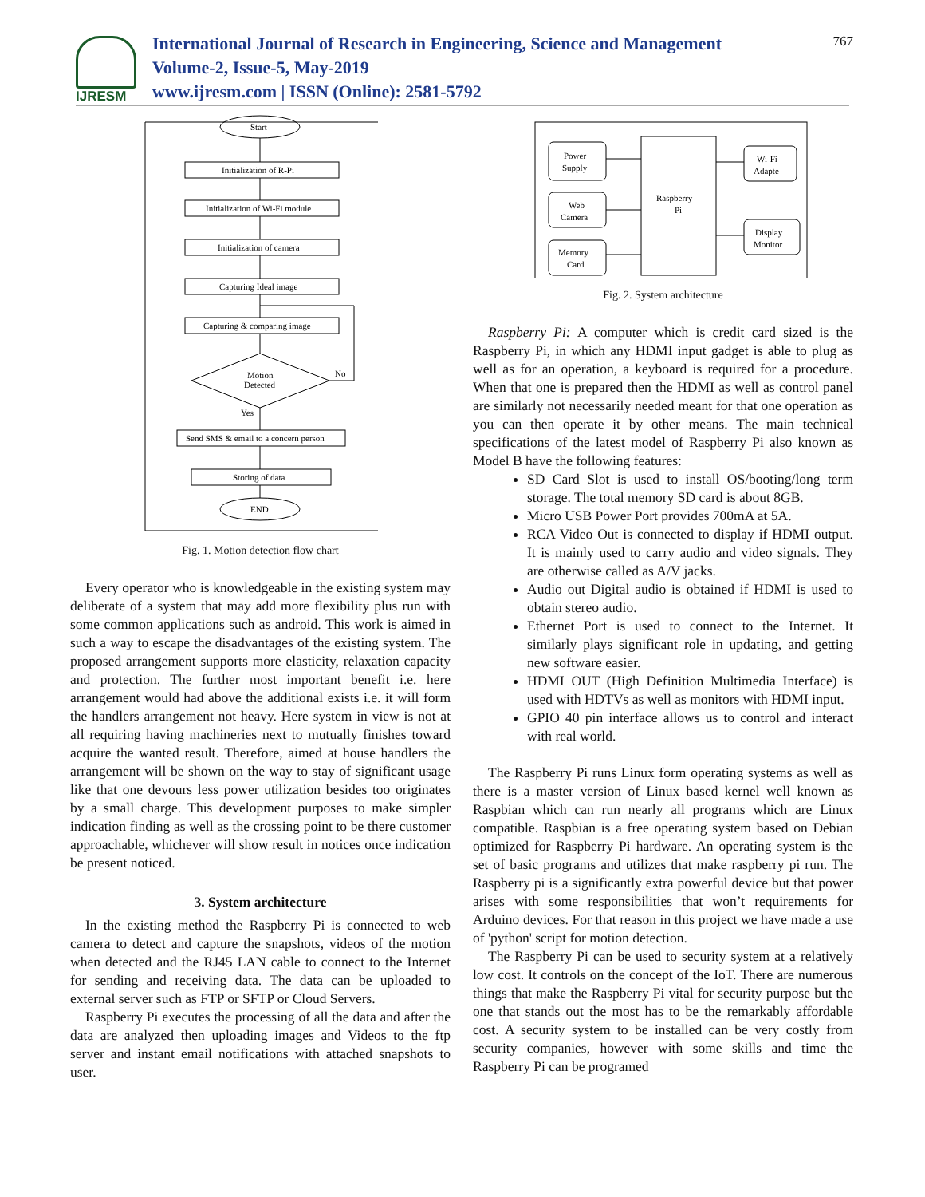IJRESM
International Journal of Research in Engineering, Science and Management
Volume-2, Issue-5, May-2019
www.ijresm.com | ISSN (Online): 2581-5792
767
Start
Initialization of R-Pi
Initialization of Wi-Fi module
Initialization of camera
Capturing Ideal image
Capturing & comparing image
Motion
Detected
No
Yes
Send SMS & email to a concern person
Storing of data
END
Fig. 1. Motion detection flow chart
Every operator who is knowledgeable in the existing system may deliberate of a system that may add more flexibility plus run with some common applications such as android. This work is aimed in such a way to escape the disadvantages of the existing system. The proposed arrangement supports more elasticity, relaxation capacity and protection. The further most important benefit i.e. here arrangement would had above the additional exists i.e. it will form the handlers arrangement not heavy. Here system in view is not at all requiring having machineries next to mutually finishes toward acquire the wanted result. Therefore, aimed at house handlers the arrangement will be shown on the way to stay of significant usage like that one devours less power utilization besides too originates by a small charge. This development purposes to make simpler indication finding as well as the crossing point to be there customer approachable, whichever will show result in notices once indication be present noticed.
3. System architecture
In the existing method the Raspberry Pi is connected to web camera to detect and capture the snapshots, videos of the motion when detected and the RJ45 LAN cable to connect to the Internet for sending and receiving data. The data can be uploaded to external server such as FTP or SFTP or Cloud Servers.
Raspberry Pi executes the processing of all the data and after the data are analyzed then uploading images and Videos to the ftp server and instant email notifications with attached snapshots to user.
Power
Supply
Web
Camera
Memory
Card
Raspberry
Pi
Wi-Fi
Adapte
Display
Monitor
Fig. 2. System architecture
Raspberry Pi: A computer which is credit card sized is the Raspberry Pi, in which any HDMI input gadget is able to plug as well as for an operation, a keyboard is required for a procedure. When that one is prepared then the HDMI as well as control panel are similarly not necessarily needed meant for that one operation as you can then operate it by other means. The main technical specifications of the latest model of Raspberry Pi also known as Model B have the following features:
SD Card Slot is used to install OS/booting/long term storage. The total memory SD card is about 8GB.
Micro USB Power Port provides 700mA at 5A.
RCA Video Out is connected to display if HDMI output. It is mainly used to carry audio and video signals. They are otherwise called as A/V jacks.
Audio out Digital audio is obtained if HDMI is used to obtain stereo audio.
Ethernet Port is used to connect to the Internet. It similarly plays significant role in updating, and getting new software easier.
HDMI OUT (High Definition Multimedia Interface) is used with HDTVs as well as monitors with HDMI input.
GPIO 40 pin interface allows us to control and interact with real world.
The Raspberry Pi runs Linux form operating systems as well as there is a master version of Linux based kernel well known as Raspbian which can run nearly all programs which are Linux compatible. Raspbian is a free operating system based on Debian optimized for Raspberry Pi hardware. An operating system is the set of basic programs and utilizes that make raspberry pi run. The Raspberry pi is a significantly extra powerful device but that power arises with some responsibilities that won’t requirements for Arduino devices. For that reason in this project we have made a use of 'python' script for motion detection.
The Raspberry Pi can be used to security system at a relatively low cost. It controls on the concept of the IoT. There are numerous things that make the Raspberry Pi vital for security purpose but the one that stands out the most has to be the remarkably affordable cost. A security system to be installed can be very costly from security companies, however with some skills and time the Raspberry Pi can be programed